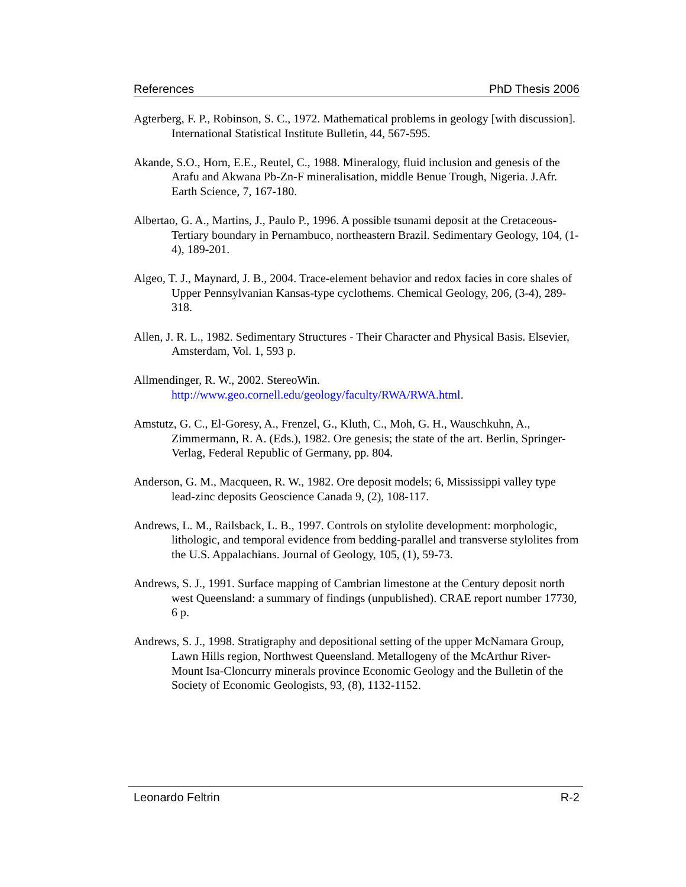References PhD Thesis 2006
Agterberg, F. P., Robinson, S. C., 1972. Mathematical problems in geology [with discussion]. International Statistical Institute Bulletin, 44, 567-595.
Akande, S.O., Horn, E.E., Reutel, C., 1988. Mineralogy, fluid inclusion and genesis of the Arafu and Akwana Pb-Zn-F mineralisation, middle Benue Trough, Nigeria. J.Afr. Earth Science, 7, 167-180.
Albertao, G. A., Martins, J., Paulo P., 1996. A possible tsunami deposit at the Cretaceous-Tertiary boundary in Pernambuco, northeastern Brazil. Sedimentary Geology, 104, (1-4), 189-201.
Algeo, T. J., Maynard, J. B., 2004. Trace-element behavior and redox facies in core shales of Upper Pennsylvanian Kansas-type cyclothems. Chemical Geology, 206, (3-4), 289-318.
Allen, J. R. L., 1982. Sedimentary Structures - Their Character and Physical Basis. Elsevier, Amsterdam, Vol. 1, 593 p.
Allmendinger, R. W., 2002. StereoWin.
http://www.geo.cornell.edu/geology/faculty/RWA/RWA.html.
Amstutz, G. C., El-Goresy, A., Frenzel, G., Kluth, C., Moh, G. H., Wauschkuhn, A., Zimmermann, R. A. (Eds.), 1982. Ore genesis; the state of the art. Berlin, Springer-Verlag, Federal Republic of Germany, pp. 804.
Anderson, G. M., Macqueen, R. W., 1982. Ore deposit models; 6, Mississippi valley type lead-zinc deposits Geoscience Canada 9, (2), 108-117.
Andrews, L. M., Railsback, L. B., 1997. Controls on stylolite development: morphologic, lithologic, and temporal evidence from bedding-parallel and transverse stylolites from the U.S. Appalachians. Journal of Geology, 105, (1), 59-73.
Andrews, S. J., 1991. Surface mapping of Cambrian limestone at the Century deposit north west Queensland: a summary of findings (unpublished). CRAE report number 17730, 6 p.
Andrews, S. J., 1998. Stratigraphy and depositional setting of the upper McNamara Group, Lawn Hills region, Northwest Queensland. Metallogeny of the McArthur River-Mount Isa-Cloncurry minerals province Economic Geology and the Bulletin of the Society of Economic Geologists, 93, (8), 1132-1152.
Leonardo Feltrin R-2